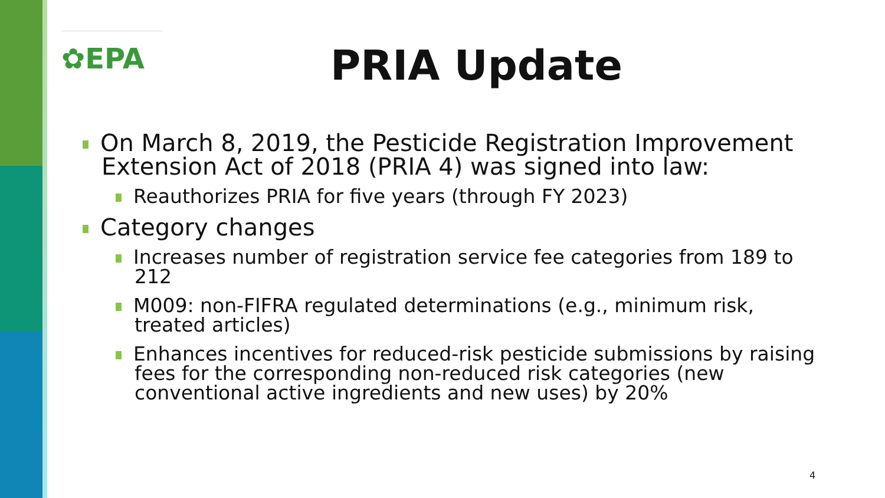✿EPA PRIA Update
On March 8, 2019, the Pesticide Registration Improvement Extension Act of 2018 (PRIA 4) was signed into law:
Reauthorizes PRIA for five years (through FY 2023)
Category changes
Increases number of registration service fee categories from 189 to 212
M009: non-FIFRA regulated determinations (e.g., minimum risk, treated articles)
Enhances incentives for reduced-risk pesticide submissions by raising fees for the corresponding non-reduced risk categories (new conventional active ingredients and new uses) by 20%
4